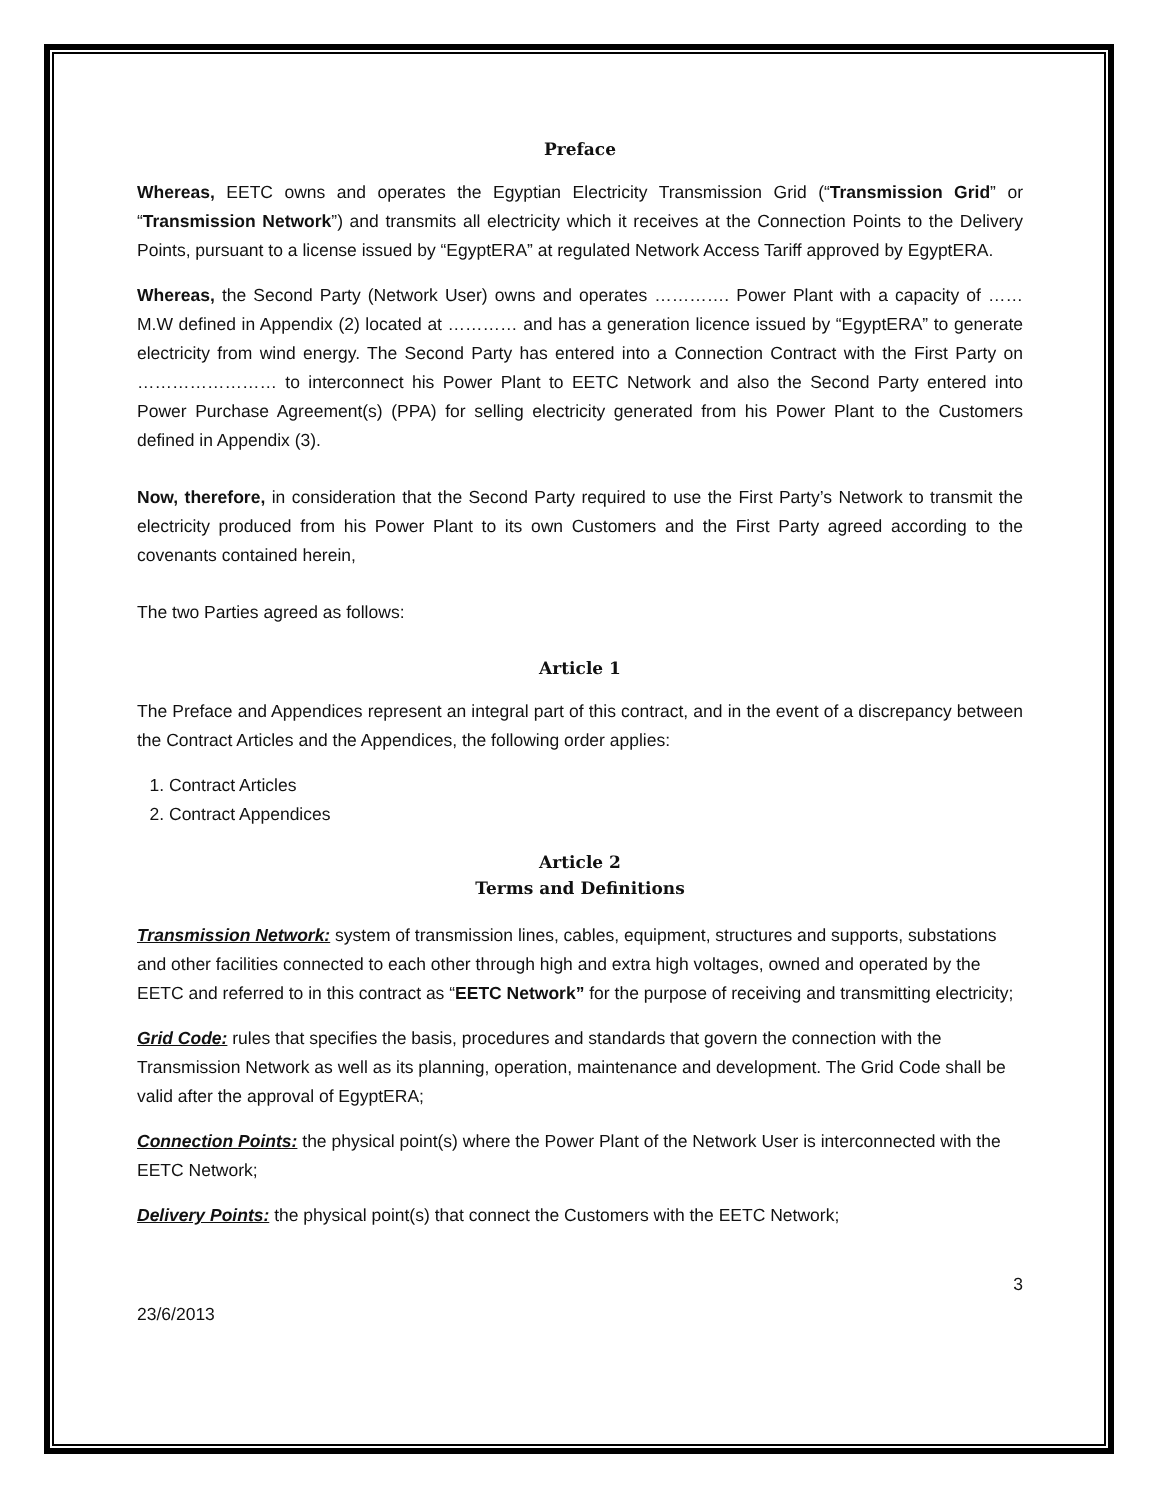Preface
Whereas, EETC owns and operates the Egyptian Electricity Transmission Grid (“Transmission Grid” or “Transmission Network”) and transmits all electricity which it receives at the Connection Points to the Delivery Points, pursuant to a license issued by “EgyptERA” at regulated Network Access Tariff approved by EgyptERA.
Whereas, the Second Party (Network User) owns and operates …………. Power Plant with a capacity of …… M.W defined in Appendix (2) located at ………… and has a generation licence issued by “EgyptERA” to generate electricity from wind energy. The Second Party has entered into a Connection Contract with the First Party on …………………… to interconnect his Power Plant to EETC Network and also the Second Party entered into Power Purchase Agreement(s) (PPA) for selling electricity generated from his Power Plant to the Customers defined in Appendix (3).
Now, therefore, in consideration that the Second Party required to use the First Party’s Network to transmit the electricity produced from his Power Plant to its own Customers and the First Party agreed according to the covenants contained herein,
The two Parties agreed as follows:
Article 1
The Preface and Appendices represent an integral part of this contract, and in the event of a discrepancy between the Contract Articles and the Appendices, the following order applies:
1. Contract Articles
2. Contract Appendices
Article 2
Terms and Definitions
Transmission Network: system of transmission lines, cables, equipment, structures and supports, substations and other facilities connected to each other through high and extra high voltages, owned and operated by the EETC and referred to in this contract as “EETC Network” for the purpose of receiving and transmitting electricity;
Grid Code: rules that specifies the basis, procedures and standards that govern the connection with the Transmission Network as well as its planning, operation, maintenance and development. The Grid Code shall be valid after the approval of EgyptERA;
Connection Points: the physical point(s) where the Power Plant of the Network User is interconnected with the EETC Network;
Delivery Points: the physical point(s) that connect the Customers with the EETC Network;
23/6/2013 3